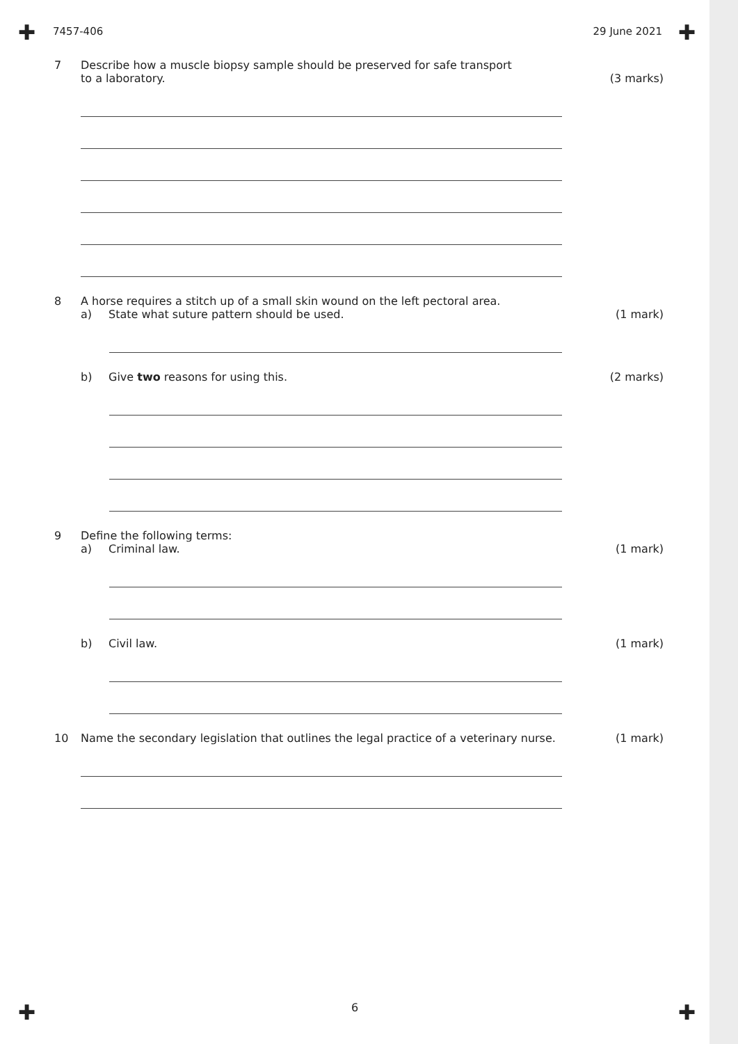✚ ✚
7457-406 29 June 2021
7 Describe how a muscle biopsy sample should be preserved for safe transport
to a laboratory.
(3 marks)
8 A horse requires a stitch up of a small skin wound on the left pectoral area.
a) State what suture pattern should be used.
(1 mark)
b) Give two reasons for using this.
(2 marks)
9 Define the following terms:
a) Criminal law.
(1 mark)
b) Civil law. (1 mark)
10 Name the secondary legislation that outlines the legal practice of a veterinary nurse.
(1 mark)
6 ✚ ✚